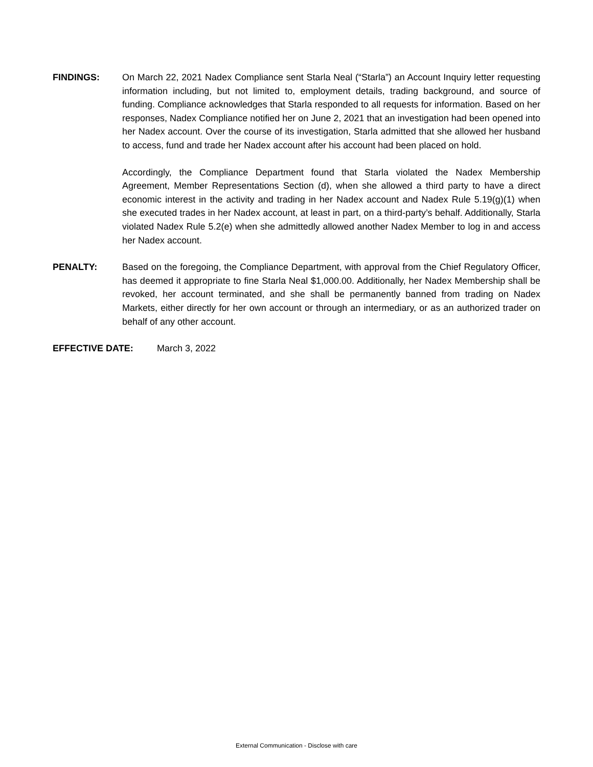FINDINGS: On March 22, 2021 Nadex Compliance sent Starla Neal (“Starla”) an Account Inquiry letter requesting information including, but not limited to, employment details, trading background, and source of funding. Compliance acknowledges that Starla responded to all requests for information. Based on her responses, Nadex Compliance notified her on June 2, 2021 that an investigation had been opened into her Nadex account. Over the course of its investigation, Starla admitted that she allowed her husband to access, fund and trade her Nadex account after his account had been placed on hold.
Accordingly, the Compliance Department found that Starla violated the Nadex Membership Agreement, Member Representations Section (d), when she allowed a third party to have a direct economic interest in the activity and trading in her Nadex account and Nadex Rule 5.19(g)(1) when she executed trades in her Nadex account, at least in part, on a third-party’s behalf. Additionally, Starla violated Nadex Rule 5.2(e) when she admittedly allowed another Nadex Member to log in and access her Nadex account.
PENALTY: Based on the foregoing, the Compliance Department, with approval from the Chief Regulatory Officer, has deemed it appropriate to fine Starla Neal $1,000.00. Additionally, her Nadex Membership shall be revoked, her account terminated, and she shall be permanently banned from trading on Nadex Markets, either directly for her own account or through an intermediary, or as an authorized trader on behalf of any other account.
EFFECTIVE DATE: March 3, 2022
External Communication - Disclose with care